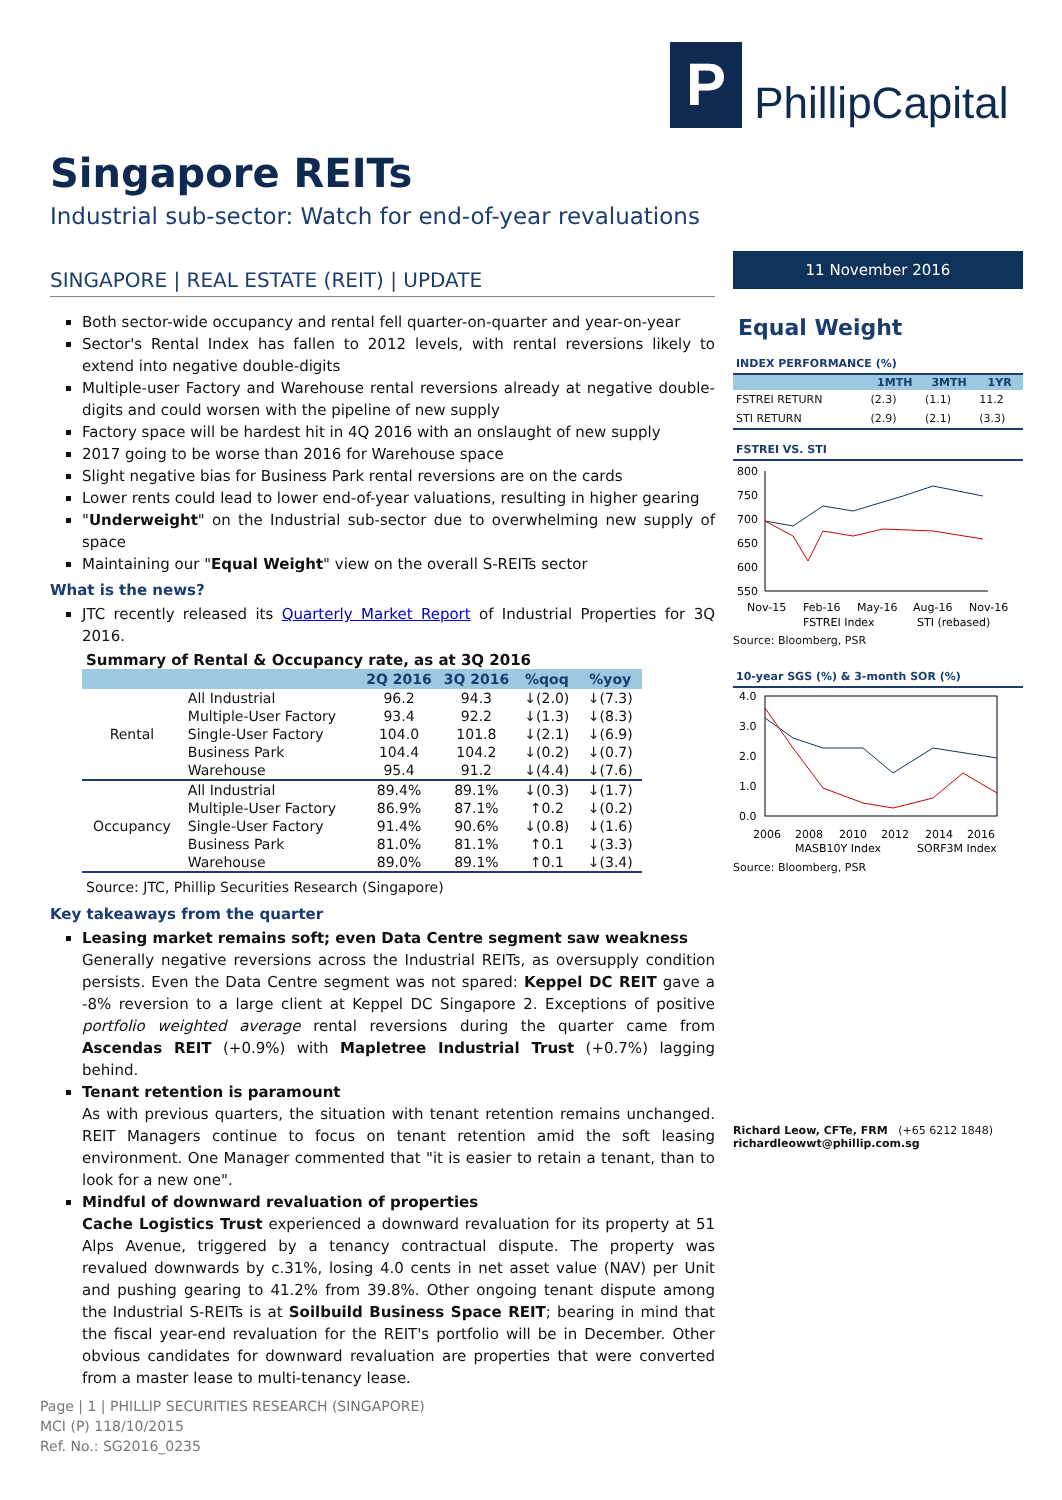P PhillipCapital
Singapore REITs
Industrial sub-sector: Watch for end-of-year revaluations
SINGAPORE | REAL ESTATE (REIT) | UPDATE
Both sector-wide occupancy and rental fell quarter-on-quarter and year-on-year
Sector's Rental Index has fallen to 2012 levels, with rental reversions likely to extend into negative double-digits
Multiple-user Factory and Warehouse rental reversions already at negative double-digits and could worsen with the pipeline of new supply
Factory space will be hardest hit in 4Q 2016 with an onslaught of new supply
2017 going to be worse than 2016 for Warehouse space
Slight negative bias for Business Park rental reversions are on the cards
Lower rents could lead to lower end-of-year valuations, resulting in higher gearing
"Underweight" on the Industrial sub-sector due to overwhelming new supply of space
Maintaining our "Equal Weight" view on the overall S-REITs sector
What is the news?
JTC recently released its Quarterly Market Report of Industrial Properties for 3Q 2016.
Summary of Rental & Occupancy rate, as at 3Q 2016
| | | 2Q 2016 | 3Q 2016 | %qoq | %yoy |
| --- | --- | --- | --- | --- | --- |
| Rental | All Industrial | 96.2 | 94.3 | ↓(2.0) | ↓(7.3) |
| | Multiple-User Factory | 93.4 | 92.2 | ↓(1.3) | ↓(8.3) |
| | Single-User Factory | 104.0 | 101.8 | ↓(2.1) | ↓(6.9) |
| | Business Park | 104.4 | 104.2 | ↓(0.2) | ↓(0.7) |
| | Warehouse | 95.4 | 91.2 | ↓(4.4) | ↓(7.6) |
| Occupancy | All Industrial | 89.4% | 89.1% | ↓(0.3) | ↓(1.7) |
| | Multiple-User Factory | 86.9% | 87.1% | ↑0.2 | ↓(0.2) |
| | Single-User Factory | 91.4% | 90.6% | ↓(0.8) | ↓(1.6) |
| | Business Park | 81.0% | 81.1% | ↑0.1 | ↓(3.3) |
| | Warehouse | 89.0% | 89.1% | ↑0.1 | ↓(3.4) |
Source: JTC, Phillip Securities Research (Singapore)
Key takeaways from the quarter
Leasing market remains soft; even Data Centre segment saw weakness
Generally negative reversions across the Industrial REITs, as oversupply condition persists. Even the Data Centre segment was not spared: Keppel DC REIT gave a -8% reversion to a large client at Keppel DC Singapore 2. Exceptions of positive portfolio weighted average rental reversions during the quarter came from Ascendas REIT (+0.9%) with Mapletree Industrial Trust (+0.7%) lagging behind.
Tenant retention is paramount
As with previous quarters, the situation with tenant retention remains unchanged. REIT Managers continue to focus on tenant retention amid the soft leasing environment. One Manager commented that "it is easier to retain a tenant, than to look for a new one".
Mindful of downward revaluation of properties
Cache Logistics Trust experienced a downward revaluation for its property at 51 Alps Avenue, triggered by a tenancy contractual dispute. The property was revalued downwards by c.31%, losing 4.0 cents in net asset value (NAV) per Unit and pushing gearing to 41.2% from 39.8%. Other ongoing tenant dispute among the Industrial S-REITs is at Soilbuild Business Space REIT; bearing in mind that the fiscal year-end revaluation for the REIT's portfolio will be in December. Other obvious candidates for downward revaluation are properties that were converted from a master lease to multi-tenancy lease.
11 November 2016
Equal Weight
INDEX PERFORMANCE (%)
| | 1MTH | 3MTH | 1YR |
| --- | --- | --- | --- |
| FSTREI RETURN | (2.3) | (1.1) | 11.2 |
| STI RETURN | (2.9) | (2.1) | (3.3) |
FSTREI VS. STI
800
750
700
650
600
550
Nov-15
Feb-16
May-16
Aug-16
Nov-16
FSTREI Index
STI (rebased)
Source: Bloomberg, PSR
10-year SGS (%) & 3-month SOR (%)
4.0
3.0
2.0
1.0
0.0
2006
2008
2010
2012
2014
2016
MASB10Y Index
SORF3M Index
Source: Bloomberg, PSR
Richard Leow, CFTe, FRM (+65 6212 1848)
richardleowwt@phillip.com.sg
Page | 1 | PHILLIP SECURITIES RESEARCH (SINGAPORE)
MCI (P) 118/10/2015
Ref. No.: SG2016_0235